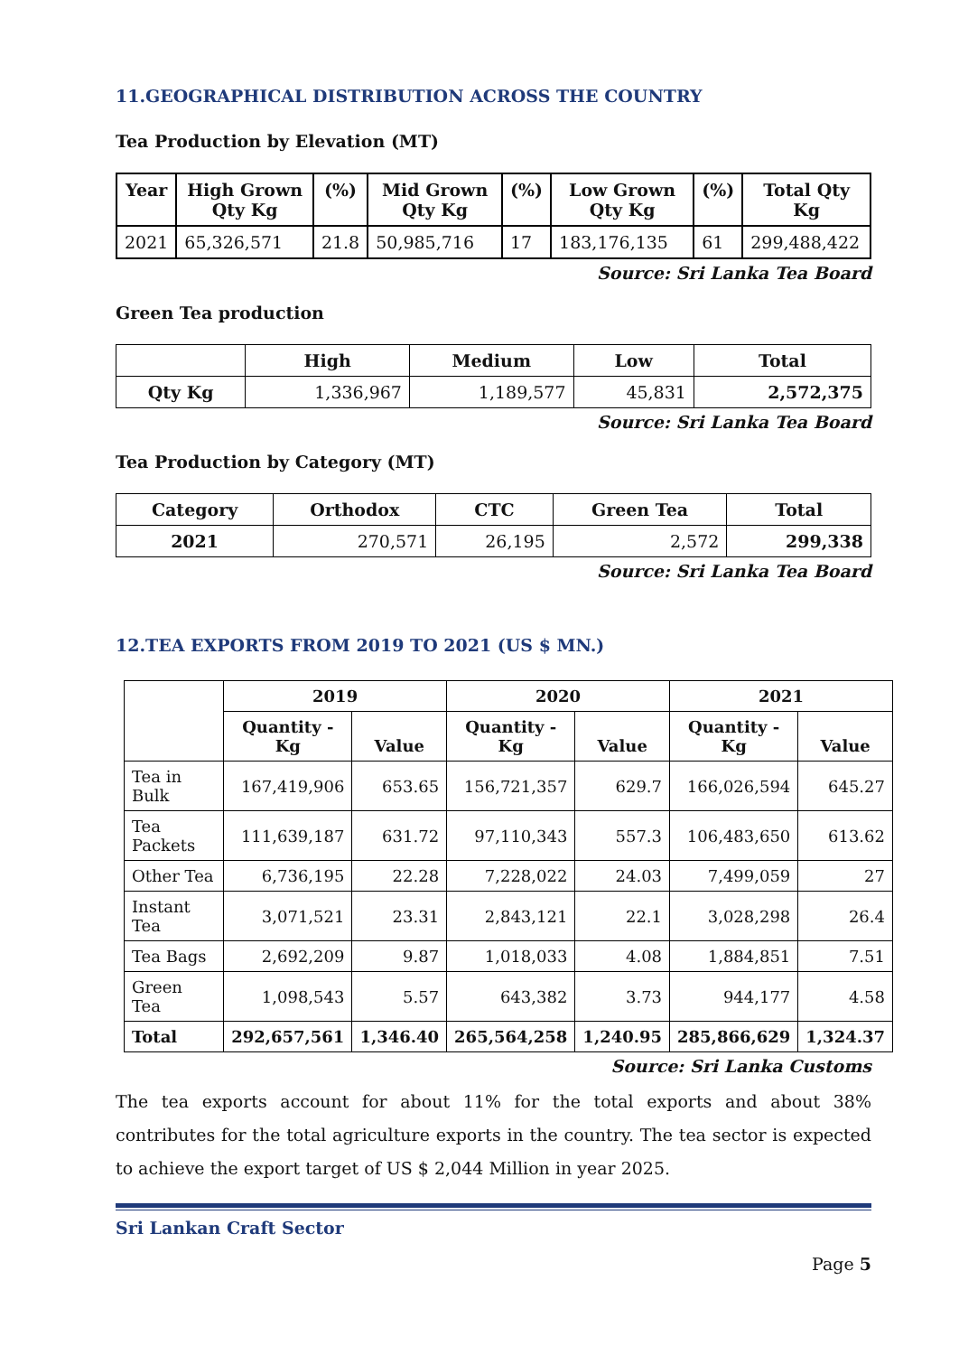11.GEOGRAPHICAL DISTRIBUTION ACROSS THE COUNTRY
Tea Production by Elevation (MT)
| Year | High Grown Qty Kg | (%) | Mid Grown Qty Kg | (%) | Low Grown Qty Kg | (%) | Total Qty Kg |
| --- | --- | --- | --- | --- | --- | --- | --- |
| 2021 | 65,326,571 | 21.8 | 50,985,716 | 17 | 183,176,135 | 61 | 299,488,422 |
Source: Sri Lanka Tea Board
Green Tea production
| | High | Medium | Low | Total |
| --- | --- | --- | --- | --- |
| Qty Kg | 1,336,967 | 1,189,577 | 45,831 | 2,572,375 |
Source: Sri Lanka Tea Board
Tea Production by Category (MT)
| Category | Orthodox | CTC | Green Tea | Total |
| --- | --- | --- | --- | --- |
| 2021 | 270,571 | 26,195 | 2,572 | 299,338 |
Source: Sri Lanka Tea Board
12.TEA EXPORTS FROM 2019 TO 2021 (US $ MN.)
| | 2019 | | 2020 | | 2021 | |
| --- | --- | --- | --- | --- | --- | --- |
| | Quantity - Kg | Value | Quantity - Kg | Value | Quantity - Kg | Value |
| Tea in Bulk | 167,419,906 | 653.65 | 156,721,357 | 629.7 | 166,026,594 | 645.27 |
| Tea Packets | 111,639,187 | 631.72 | 97,110,343 | 557.3 | 106,483,650 | 613.62 |
| Other Tea | 6,736,195 | 22.28 | 7,228,022 | 24.03 | 7,499,059 | 27 |
| Instant Tea | 3,071,521 | 23.31 | 2,843,121 | 22.1 | 3,028,298 | 26.4 |
| Tea Bags | 2,692,209 | 9.87 | 1,018,033 | 4.08 | 1,884,851 | 7.51 |
| Green Tea | 1,098,543 | 5.57 | 643,382 | 3.73 | 944,177 | 4.58 |
| Total | 292,657,561 | 1,346.40 | 265,564,258 | 1,240.95 | 285,866,629 | 1,324.37 |
Source: Sri Lanka Customs
The tea exports account for about 11% for the total exports and about 38% contributes for the total agriculture exports in the country. The tea sector is expected to achieve the export target of US $ 2,044 Million in year 2025.
Sri Lankan Craft Sector
Page 5